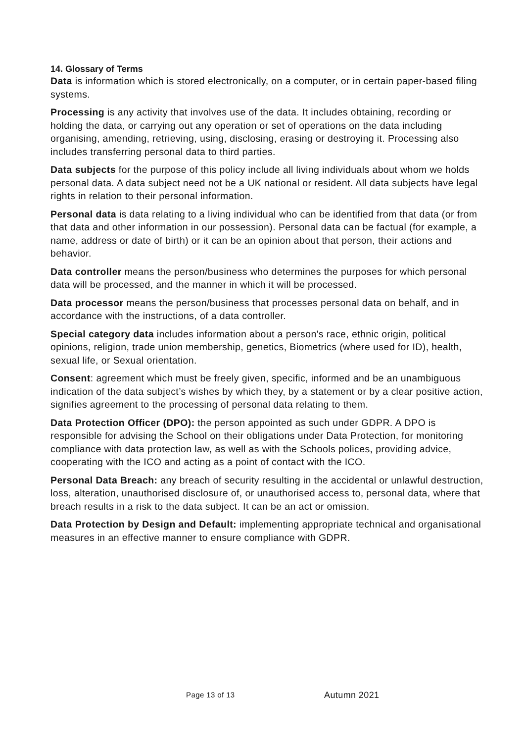14. Glossary of Terms
Data is information which is stored electronically, on a computer, or in certain paper-based filing systems.
Processing is any activity that involves use of the data. It includes obtaining, recording or holding the data, or carrying out any operation or set of operations on the data including organising, amending, retrieving, using, disclosing, erasing or destroying it. Processing also includes transferring personal data to third parties.
Data subjects for the purpose of this policy include all living individuals about whom we holds personal data. A data subject need not be a UK national or resident. All data subjects have legal rights in relation to their personal information.
Personal data is data relating to a living individual who can be identified from that data (or from that data and other information in our possession). Personal data can be factual (for example, a name, address or date of birth) or it can be an opinion about that person, their actions and behavior.
Data controller means the person/business who determines the purposes for which personal data will be processed, and the manner in which it will be processed.
Data processor means the person/business that processes personal data on behalf, and in accordance with the instructions, of a data controller.
Special category data includes information about a person's race, ethnic origin, political opinions, religion, trade union membership, genetics, Biometrics (where used for ID), health, sexual life, or Sexual orientation.
Consent: agreement which must be freely given, specific, informed and be an unambiguous indication of the data subject’s wishes by which they, by a statement or by a clear positive action, signifies agreement to the processing of personal data relating to them.
Data Protection Officer (DPO): the person appointed as such under GDPR. A DPO is responsible for advising the School on their obligations under Data Protection, for monitoring compliance with data protection law, as well as with the Schools polices, providing advice, cooperating with the ICO and acting as a point of contact with the ICO.
Personal Data Breach: any breach of security resulting in the accidental or unlawful destruction, loss, alteration, unauthorised disclosure of, or unauthorised access to, personal data, where that breach results in a risk to the data subject. It can be an act or omission.
Data Protection by Design and Default: implementing appropriate technical and organisational measures in an effective manner to ensure compliance with GDPR.
Page 13 of 13 Autumn 2021